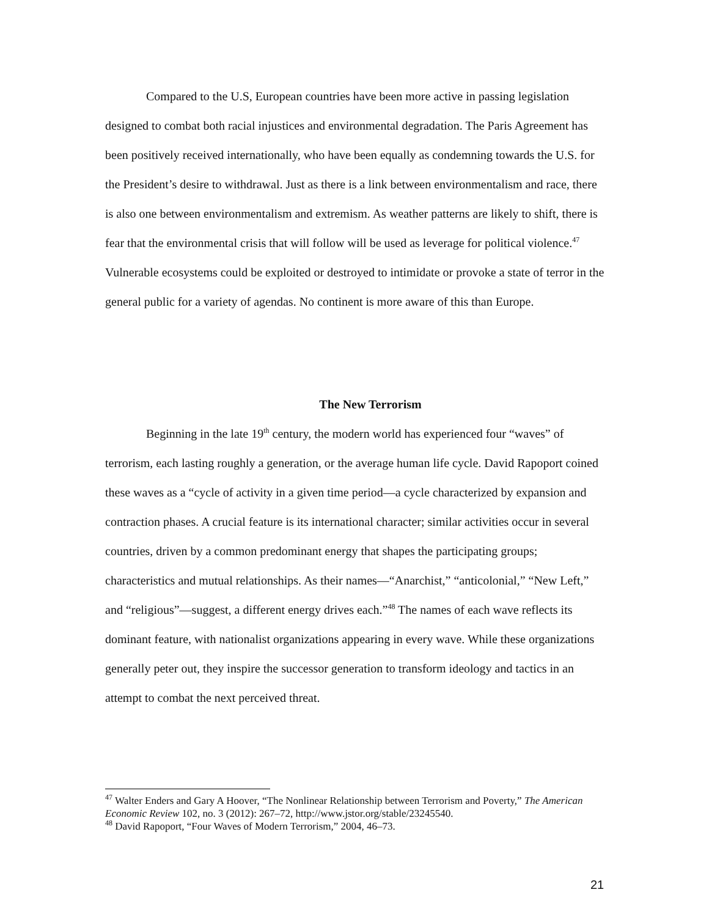Compared to the U.S, European countries have been more active in passing legislation designed to combat both racial injustices and environmental degradation. The Paris Agreement has been positively received internationally, who have been equally as condemning towards the U.S. for the President’s desire to withdrawal. Just as there is a link between environmentalism and race, there is also one between environmentalism and extremism. As weather patterns are likely to shift, there is fear that the environmental crisis that will follow will be used as leverage for political violence.<sup>47</sup> Vulnerable ecosystems could be exploited or destroyed to intimidate or provoke a state of terror in the general public for a variety of agendas. No continent is more aware of this than Europe.
The New Terrorism
Beginning in the late 19<sup>th</sup> century, the modern world has experienced four “waves” of terrorism, each lasting roughly a generation, or the average human life cycle. David Rapoport coined these waves as a “cycle of activity in a given time period—a cycle characterized by expansion and contraction phases. A crucial feature is its international character; similar activities occur in several countries, driven by a common predominant energy that shapes the participating groups; characteristics and mutual relationships. As their names—“Anarchist,” “anticolonial,” “New Left,” and “religious”—suggest, a different energy drives each.”<sup>48</sup> The names of each wave reflects its dominant feature, with nationalist organizations appearing in every wave. While these organizations generally peter out, they inspire the successor generation to transform ideology and tactics in an attempt to combat the next perceived threat.
<sup>47</sup> Walter Enders and Gary A Hoover, “The Nonlinear Relationship between Terrorism and Poverty,” The American Economic Review 102, no. 3 (2012): 267–72, http://www.jstor.org/stable/23245540.
<sup>48</sup> David Rapoport, “Four Waves of Modern Terrorism,” 2004, 46–73.
21